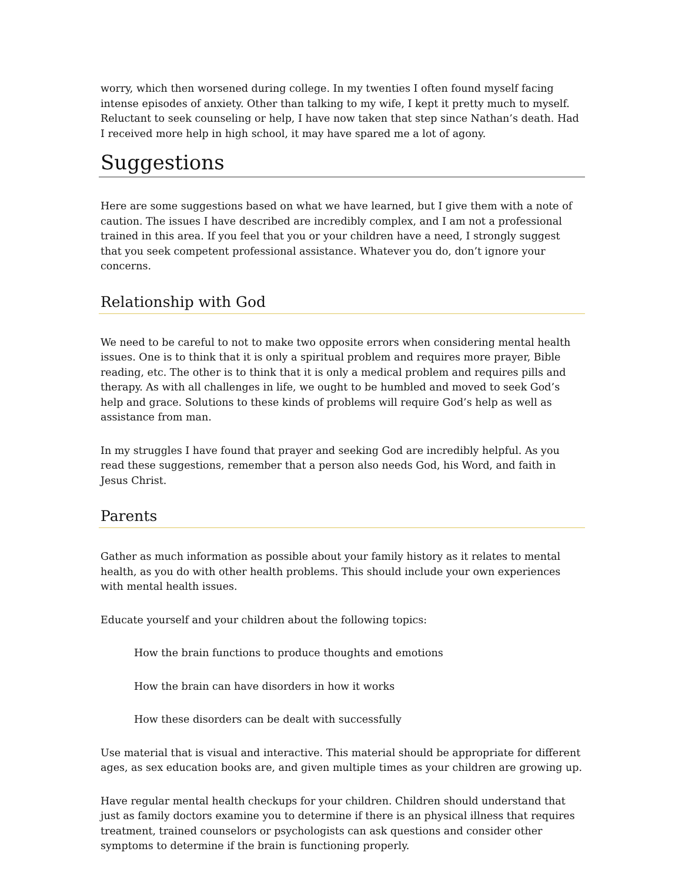worry, which then worsened during college. In my twenties I often found myself facing intense episodes of anxiety. Other than talking to my wife, I kept it pretty much to myself. Reluctant to seek counseling or help, I have now taken that step since Nathan’s death. Had I received more help in high school, it may have spared me a lot of agony.
Suggestions
Here are some suggestions based on what we have learned, but I give them with a note of caution. The issues I have described are incredibly complex, and I am not a professional trained in this area. If you feel that you or your children have a need, I strongly suggest that you seek competent professional assistance. Whatever you do, don’t ignore your concerns.
Relationship with God
We need to be careful to not to make two opposite errors when considering mental health issues. One is to think that it is only a spiritual problem and requires more prayer, Bible reading, etc. The other is to think that it is only a medical problem and requires pills and therapy. As with all challenges in life, we ought to be humbled and moved to seek God’s help and grace. Solutions to these kinds of problems will require God’s help as well as assistance from man.
In my struggles I have found that prayer and seeking God are incredibly helpful. As you read these suggestions, remember that a person also needs God, his Word, and faith in Jesus Christ.
Parents
Gather as much information as possible about your family history as it relates to mental health, as you do with other health problems. This should include your own experiences with mental health issues.
Educate yourself and your children about the following topics:
How the brain functions to produce thoughts and emotions
How the brain can have disorders in how it works
How these disorders can be dealt with successfully
Use material that is visual and interactive. This material should be appropriate for different ages, as sex education books are, and given multiple times as your children are growing up.
Have regular mental health checkups for your children. Children should understand that just as family doctors examine you to determine if there is an physical illness that requires treatment, trained counselors or psychologists can ask questions and consider other symptoms to determine if the brain is functioning properly.